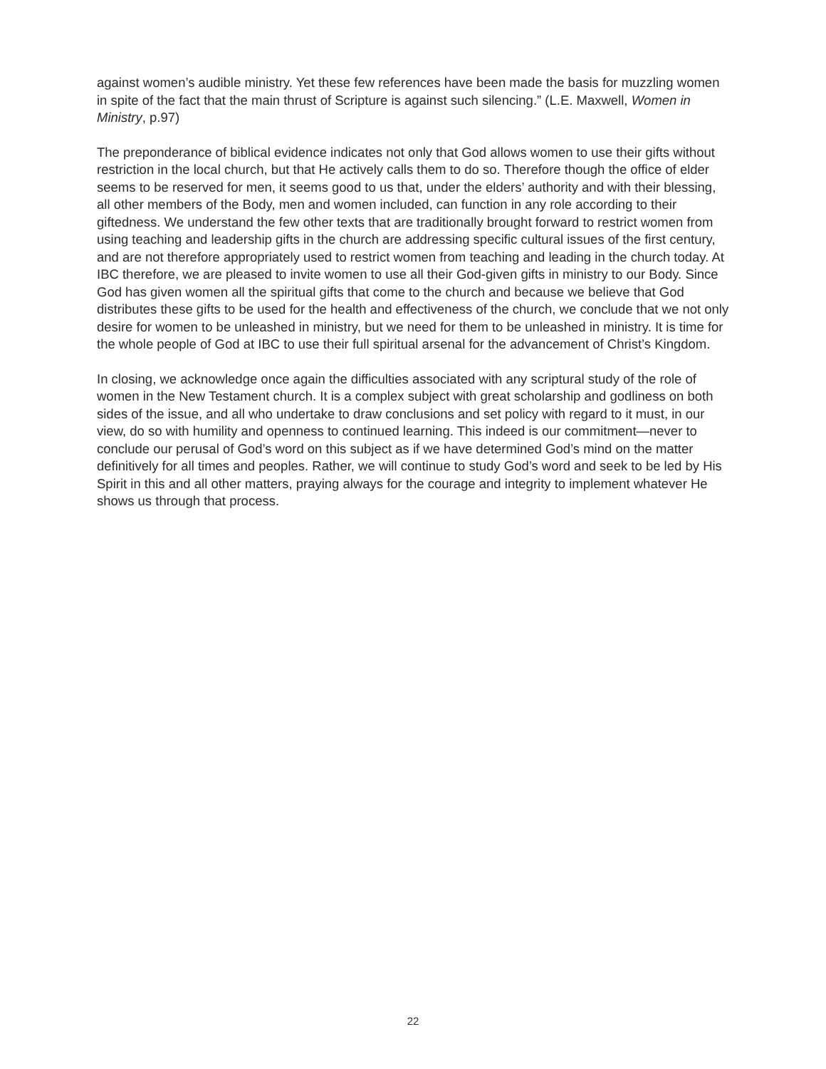against women’s audible ministry. Yet these few references have been made the basis for muzzling women in spite of the fact that the main thrust of Scripture is against such silencing.” (L.E. Maxwell, Women in Ministry, p.97)
The preponderance of biblical evidence indicates not only that God allows women to use their gifts without restriction in the local church, but that He actively calls them to do so. Therefore though the office of elder seems to be reserved for men, it seems good to us that, under the elders’ authority and with their blessing, all other members of the Body, men and women included, can function in any role according to their giftedness. We understand the few other texts that are traditionally brought forward to restrict women from using teaching and leadership gifts in the church are addressing specific cultural issues of the first century, and are not therefore appropriately used to restrict women from teaching and leading in the church today. At IBC therefore, we are pleased to invite women to use all their God-given gifts in ministry to our Body. Since God has given women all the spiritual gifts that come to the church and because we believe that God distributes these gifts to be used for the health and effectiveness of the church, we conclude that we not only desire for women to be unleashed in ministry, but we need for them to be unleashed in ministry. It is time for the whole people of God at IBC to use their full spiritual arsenal for the advancement of Christ’s Kingdom.
In closing, we acknowledge once again the difficulties associated with any scriptural study of the role of women in the New Testament church. It is a complex subject with great scholarship and godliness on both sides of the issue, and all who undertake to draw conclusions and set policy with regard to it must, in our view, do so with humility and openness to continued learning. This indeed is our commitment—never to conclude our perusal of God’s word on this subject as if we have determined God’s mind on the matter definitively for all times and peoples. Rather, we will continue to study God’s word and seek to be led by His Spirit in this and all other matters, praying always for the courage and integrity to implement whatever He shows us through that process.
22